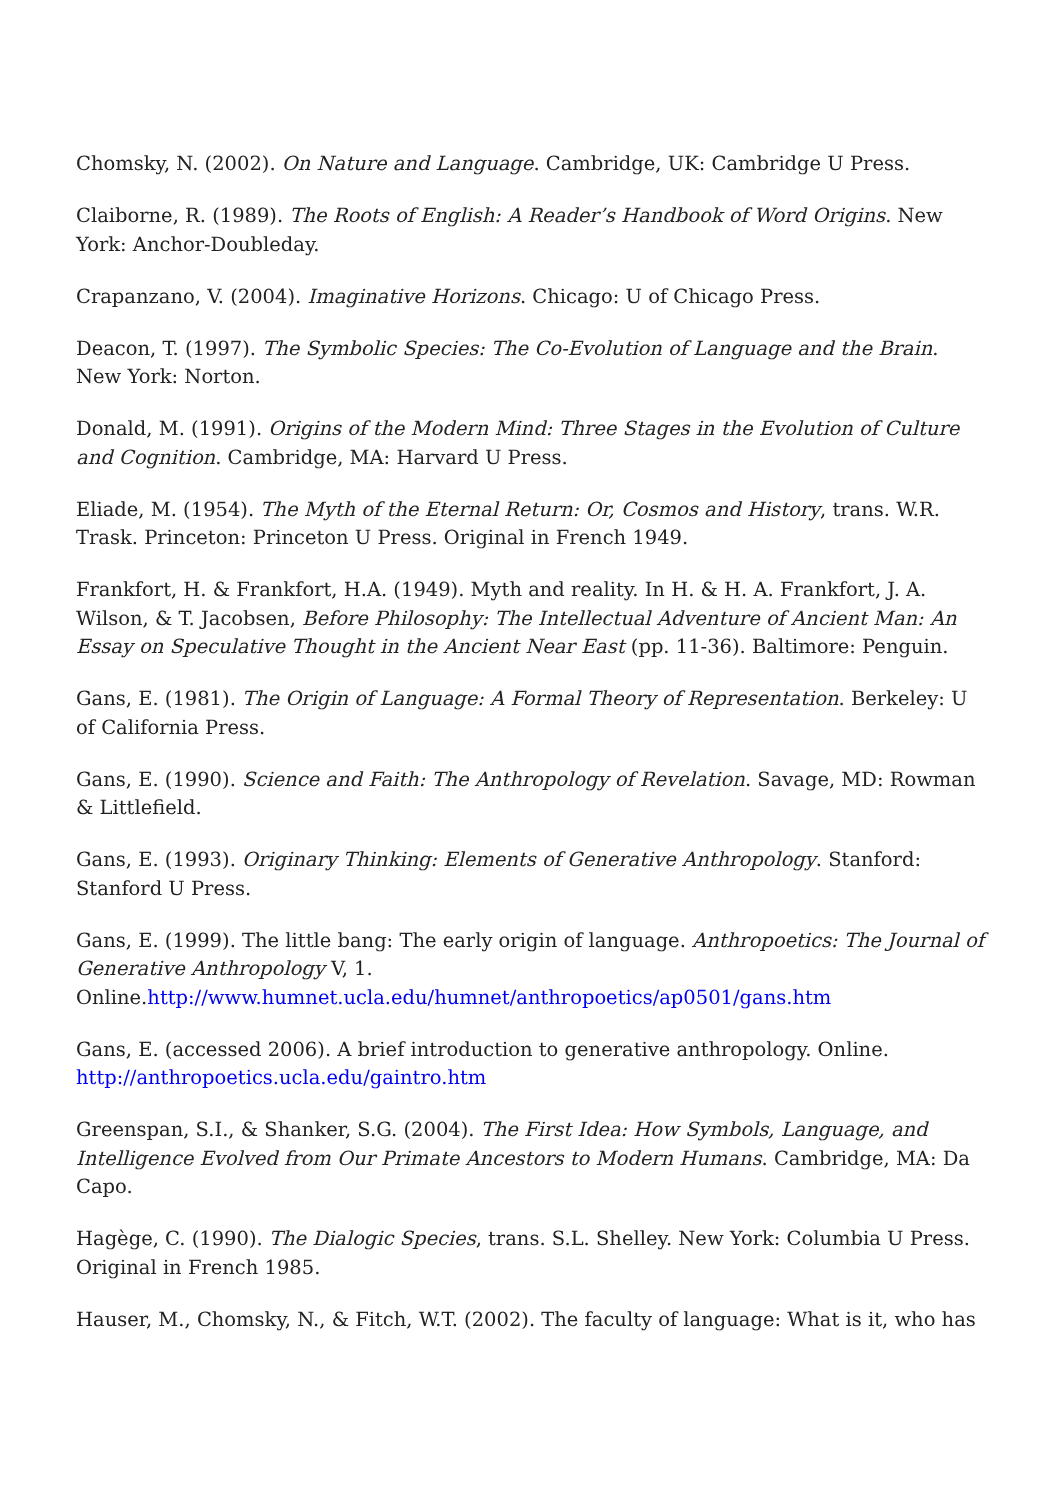Chomsky, N. (2002). On Nature and Language. Cambridge, UK: Cambridge U Press.
Claiborne, R. (1989). The Roots of English: A Reader’s Handbook of Word Origins. New York: Anchor-Doubleday.
Crapanzano, V. (2004). Imaginative Horizons. Chicago: U of Chicago Press.
Deacon, T. (1997). The Symbolic Species: The Co-Evolution of Language and the Brain. New York: Norton.
Donald, M. (1991). Origins of the Modern Mind: Three Stages in the Evolution of Culture and Cognition. Cambridge, MA: Harvard U Press.
Eliade, M. (1954). The Myth of the Eternal Return: Or, Cosmos and History, trans. W.R. Trask. Princeton: Princeton U Press. Original in French 1949.
Frankfort, H. & Frankfort, H.A. (1949). Myth and reality. In H. & H. A. Frankfort, J. A. Wilson, & T. Jacobsen, Before Philosophy: The Intellectual Adventure of Ancient Man: An Essay on Speculative Thought in the Ancient Near East (pp. 11-36). Baltimore: Penguin.
Gans, E. (1981). The Origin of Language: A Formal Theory of Representation. Berkeley: U of California Press.
Gans, E. (1990). Science and Faith: The Anthropology of Revelation. Savage, MD: Rowman & Littlefield.
Gans, E. (1993). Originary Thinking: Elements of Generative Anthropology. Stanford: Stanford U Press.
Gans, E. (1999). The little bang: The early origin of language. Anthropoetics: The Journal of Generative Anthropology V, 1. Online.http://www.humnet.ucla.edu/humnet/anthropoetics/ap0501/gans.htm
Gans, E. (accessed 2006). A brief introduction to generative anthropology. Online. http://anthropoetics.ucla.edu/gaintro.htm
Greenspan, S.I., & Shanker, S.G. (2004). The First Idea: How Symbols, Language, and Intelligence Evolved from Our Primate Ancestors to Modern Humans. Cambridge, MA: Da Capo.
Hagège, C. (1990). The Dialogic Species, trans. S.L. Shelley. New York: Columbia U Press. Original in French 1985.
Hauser, M., Chomsky, N., & Fitch, W.T. (2002). The faculty of language: What is it, who has